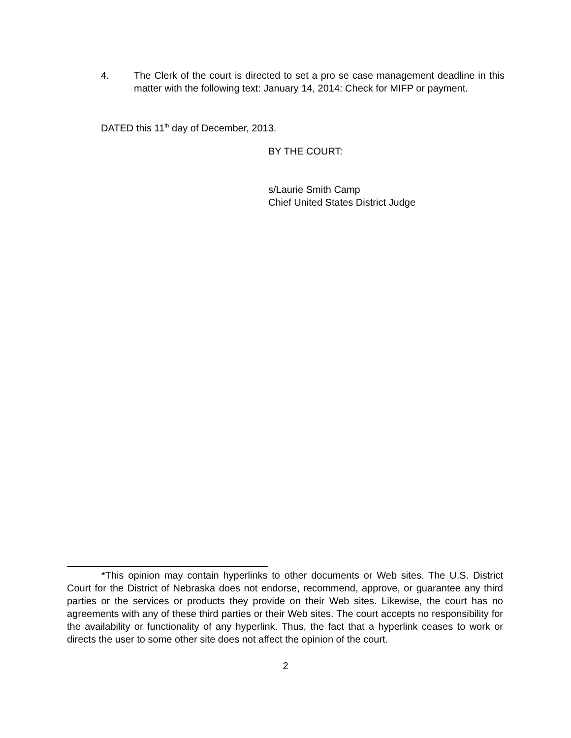4. The Clerk of the court is directed to set a pro se case management deadline in this matter with the following text: January 14, 2014: Check for MIFP or payment.
DATED this 11<sup>th</sup> day of December, 2013.
BY THE COURT:
s/Laurie Smith Camp
Chief United States District Judge
*This opinion may contain hyperlinks to other documents or Web sites. The U.S. District Court for the District of Nebraska does not endorse, recommend, approve, or guarantee any third parties or the services or products they provide on their Web sites. Likewise, the court has no agreements with any of these third parties or their Web sites. The court accepts no responsibility for the availability or functionality of any hyperlink. Thus, the fact that a hyperlink ceases to work or directs the user to some other site does not affect the opinion of the court.
2